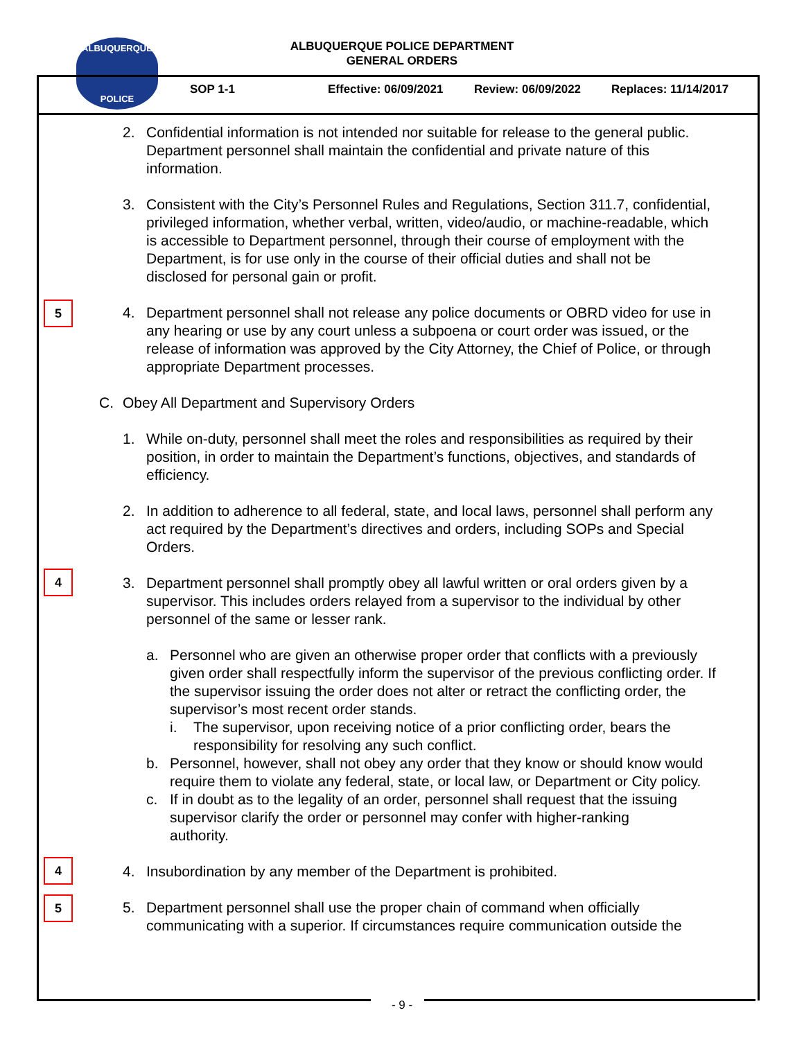ALBUQUERQUE
POLICE
ALBUQUERQUE POLICE DEPARTMENT
GENERAL ORDERS
SOP 1-1 Effective: 06/09/2021 Review: 06/09/2022 Replaces: 11/14/2017
2. Confidential information is not intended nor suitable for release to the general public. Department personnel shall maintain the confidential and private nature of this information.
3. Consistent with the City’s Personnel Rules and Regulations, Section 311.7, confidential, privileged information, whether verbal, written, video/audio, or machine-readable, which is accessible to Department personnel, through their course of employment with the Department, is for use only in the course of their official duties and shall not be disclosed for personal gain or profit.
5
4. Department personnel shall not release any police documents or OBRD video for use in any hearing or use by any court unless a subpoena or court order was issued, or the release of information was approved by the City Attorney, the Chief of Police, or through appropriate Department processes.
C. Obey All Department and Supervisory Orders
1. While on-duty, personnel shall meet the roles and responsibilities as required by their position, in order to maintain the Department’s functions, objectives, and standards of efficiency.
2. In addition to adherence to all federal, state, and local laws, personnel shall perform any act required by the Department’s directives and orders, including SOPs and Special Orders.
4
3. Department personnel shall promptly obey all lawful written or oral orders given by a supervisor. This includes orders relayed from a supervisor to the individual by other personnel of the same or lesser rank.
a. Personnel who are given an otherwise proper order that conflicts with a previously given order shall respectfully inform the supervisor of the previous conflicting order. If the supervisor issuing the order does not alter or retract the conflicting order, the supervisor’s most recent order stands.
i. The supervisor, upon receiving notice of a prior conflicting order, bears the responsibility for resolving any such conflict.
b. Personnel, however, shall not obey any order that they know or should know would require them to violate any federal, state, or local law, or Department or City policy.
c. If in doubt as to the legality of an order, personnel shall request that the issuing supervisor clarify the order or personnel may confer with higher-ranking authority.
4
4. Insubordination by any member of the Department is prohibited.
5
5. Department personnel shall use the proper chain of command when officially communicating with a superior. If circumstances require communication outside the
- 9 -